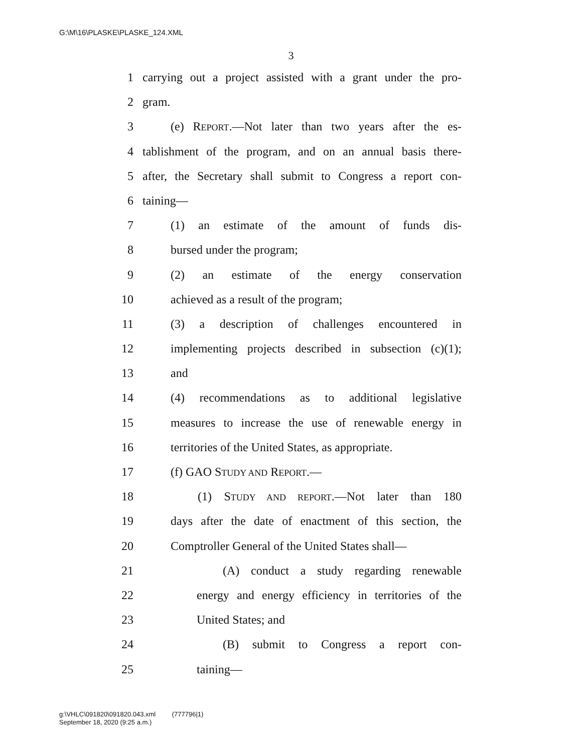G:\M\16\PLASKE\PLASKE_124.XML
3
1 carrying out a project assisted with a grant under the pro-
2 gram.
3 (e) REPORT.—Not later than two years after the es-
4 tablishment of the program, and on an annual basis there-
5 after, the Secretary shall submit to Congress a report con-
6 taining—
7 (1) an estimate of the amount of funds dis-
8 bursed under the program;
9 (2) an estimate of the energy conservation
10 achieved as a result of the program;
11 (3) a description of challenges encountered in
12 implementing projects described in subsection (c)(1);
13 and
14 (4) recommendations as to additional legislative
15 measures to increase the use of renewable energy in
16 territories of the United States, as appropriate.
17 (f) GAO STUDY AND REPORT.—
18 (1) STUDY AND REPORT.—Not later than 180
19 days after the date of enactment of this section, the
20 Comptroller General of the United States shall—
21 (A) conduct a study regarding renewable
22 energy and energy efficiency in territories of the
23 United States; and
24 (B) submit to Congress a report con-
25 taining—
g:\VHLC\091820\091820.043.xml (777796|1)
September 18, 2020 (9:25 a.m.)